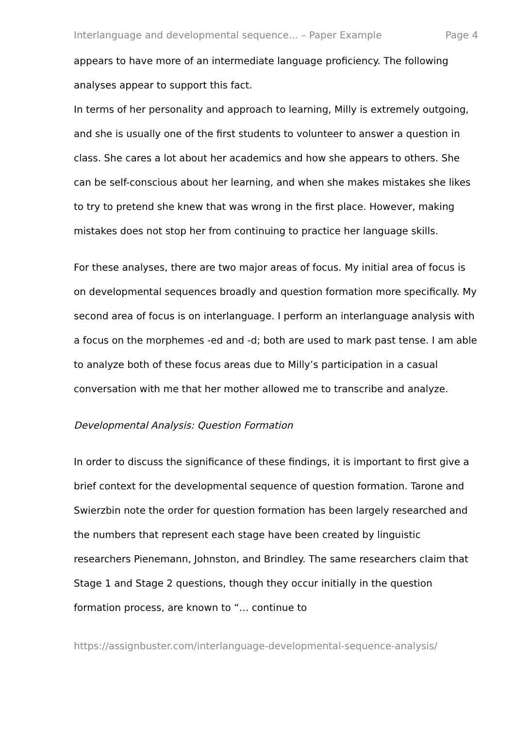Interlanguage and developmental sequence... – Paper Example Page 4
appears to have more of an intermediate language proficiency. The following analyses appear to support this fact.
In terms of her personality and approach to learning, Milly is extremely outgoing, and she is usually one of the first students to volunteer to answer a question in class. She cares a lot about her academics and how she appears to others. She can be self-conscious about her learning, and when she makes mistakes she likes to try to pretend she knew that was wrong in the first place. However, making mistakes does not stop her from continuing to practice her language skills.
For these analyses, there are two major areas of focus. My initial area of focus is on developmental sequences broadly and question formation more specifically. My second area of focus is on interlanguage. I perform an interlanguage analysis with a focus on the morphemes -ed and -d; both are used to mark past tense. I am able to analyze both of these focus areas due to Milly’s participation in a casual conversation with me that her mother allowed me to transcribe and analyze.
Developmental Analysis: Question Formation
In order to discuss the significance of these findings, it is important to first give a brief context for the developmental sequence of question formation. Tarone and Swierzbin note the order for question formation has been largely researched and the numbers that represent each stage have been created by linguistic researchers Pienemann, Johnston, and Brindley. The same researchers claim that Stage 1 and Stage 2 questions, though they occur initially in the question formation process, are known to “… continue to
https://assignbuster.com/interlanguage-developmental-sequence-analysis/